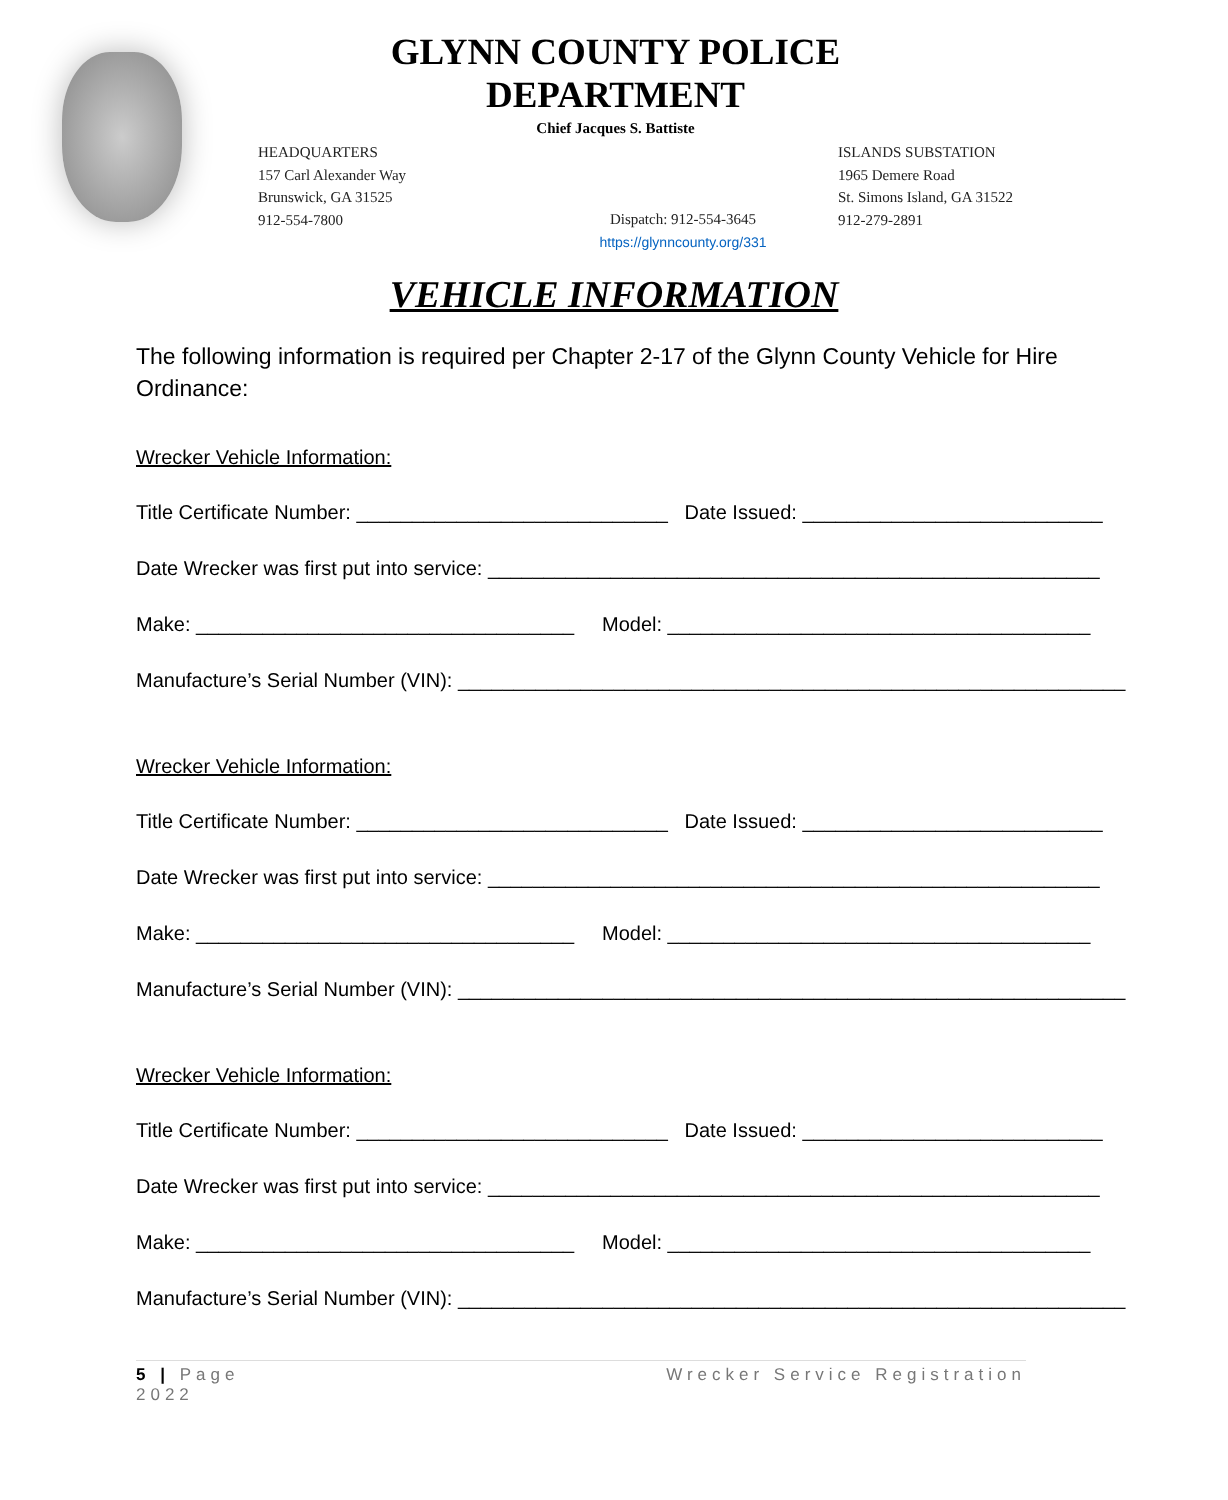GLYNN COUNTY POLICE DEPARTMENT
Chief Jacques S. Battiste
HEADQUARTERS
157 Carl Alexander Way
Brunswick, GA 31525
912-554-7800
Dispatch: 912-554-3645
https://glynncounty.org/331
ISLANDS SUBSTATION
1965 Demere Road
St. Simons Island, GA 31522
912-279-2891
VEHICLE INFORMATION
The following information is required per Chapter 2-17 of the Glynn County Vehicle for Hire Ordinance:
Wrecker Vehicle Information:
Title Certificate Number: ____________________________ Date Issued: ___________________________
Date Wrecker was first put into service: _______________________________________________________
Make: __________________________________ Model: ______________________________________
Manufacture’s Serial Number (VIN): ____________________________________________________________
Wrecker Vehicle Information:
Title Certificate Number: ____________________________ Date Issued: ___________________________
Date Wrecker was first put into service: _______________________________________________________
Make: __________________________________ Model: ______________________________________
Manufacture’s Serial Number (VIN): ____________________________________________________________
Wrecker Vehicle Information:
Title Certificate Number: ____________________________ Date Issued: ___________________________
Date Wrecker was first put into service: _______________________________________________________
Make: __________________________________ Model: ______________________________________
Manufacture’s Serial Number (VIN): ____________________________________________________________
5 | Page
2022
Wrecker Service Registration